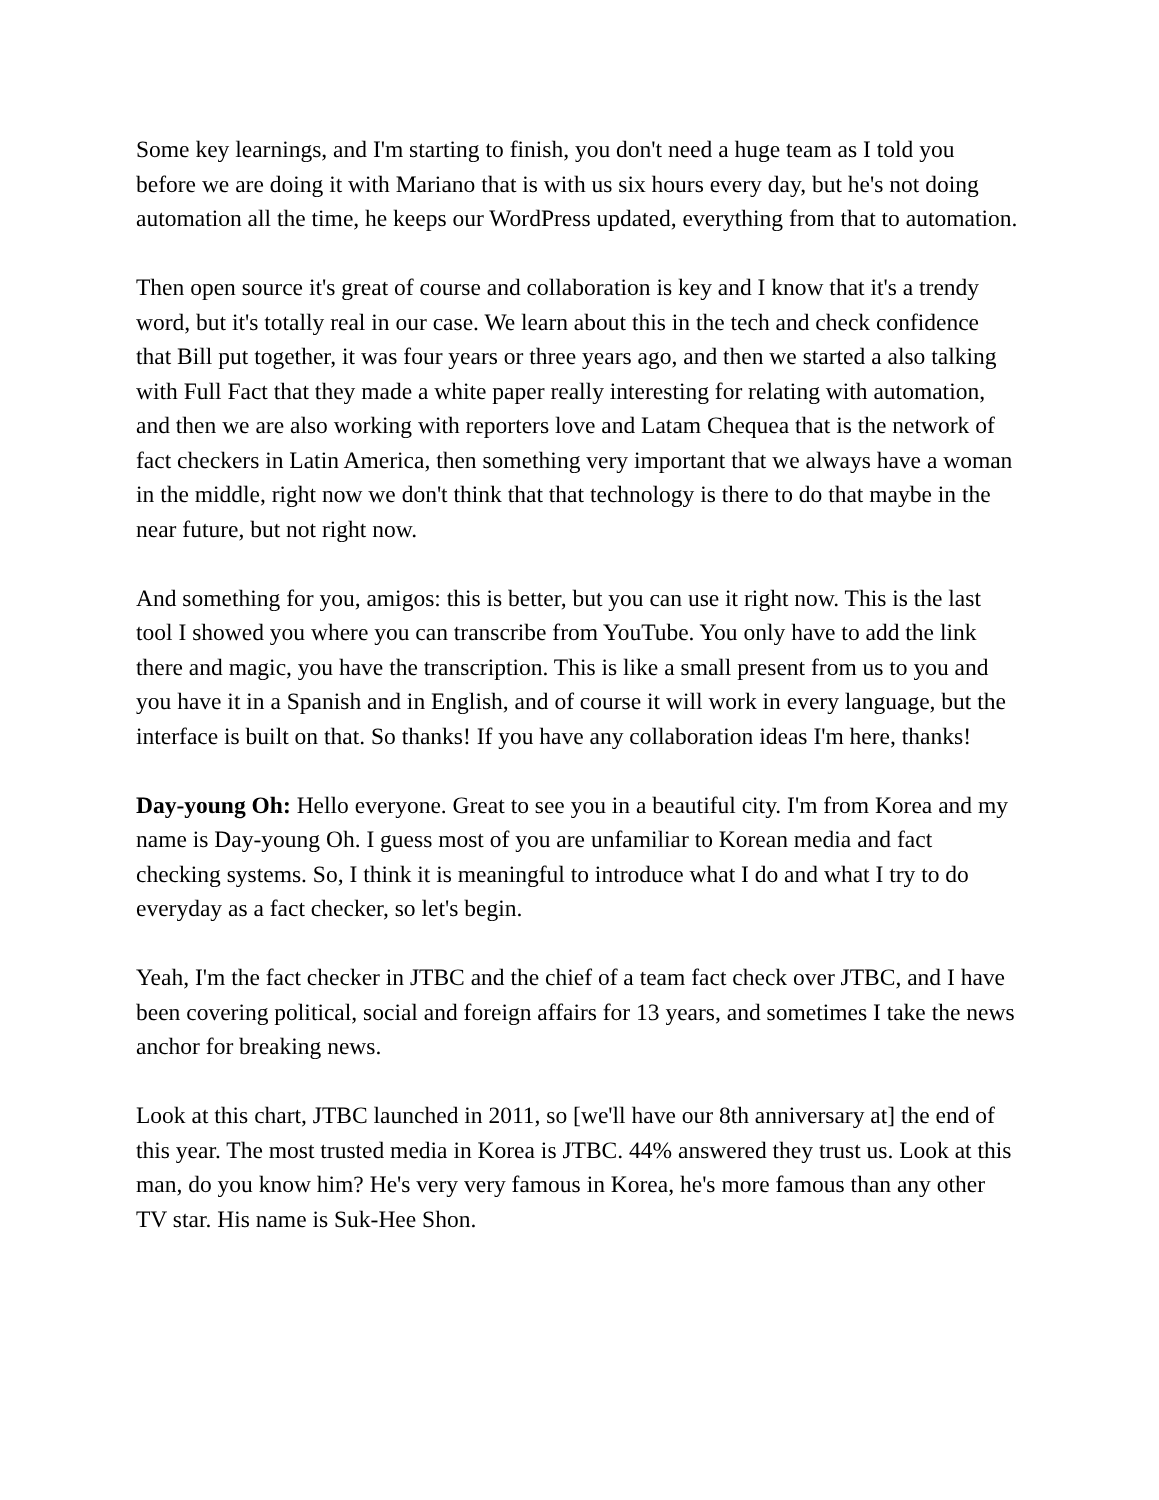Some key learnings, and I'm starting to finish, you don't need a huge team as I told you before we are doing it with Mariano that is with us six hours every day, but he's not doing automation all the time, he keeps our WordPress updated, everything from that to automation.
Then open source it's great of course and collaboration is key and I know that it's a trendy word, but it's totally real in our case. We learn about this in the tech and check confidence that Bill put together, it was four years or three years ago, and then we started a also talking with Full Fact that they made a white paper really interesting for relating with automation, and then we are also working with reporters love and Latam Chequea that is the network of fact checkers in Latin America, then something very important that we always have a woman in the middle, right now we don't think that that technology is there to do that maybe in the near future, but not right now.
And something for you, amigos: this is better, but you can use it right now. This is the last tool I showed you where you can transcribe from YouTube. You only have to add the link there and magic, you have the transcription. This is like a small present from us to you and you have it in a Spanish and in English, and of course it will work in every language, but the interface is built on that. So thanks! If you have any collaboration ideas I'm here, thanks!
Day-young Oh: Hello everyone. Great to see you in a beautiful city. I'm from Korea and my name is Day-young Oh. I guess most of you are unfamiliar to Korean media and fact checking systems. So, I think it is meaningful to introduce what I do and what I try to do everyday as a fact checker, so let's begin.
Yeah, I'm the fact checker in JTBC and the chief of a team fact check over JTBC, and I have been covering political, social and foreign affairs for 13 years, and sometimes I take the news anchor for breaking news.
Look at this chart, JTBC launched in 2011, so [we'll have our 8th anniversary at] the end of this year. The most trusted media in Korea is JTBC. 44% answered they trust us. Look at this man, do you know him? He's very very famous in Korea, he's more famous than any other TV star. His name is Suk-Hee Shon.